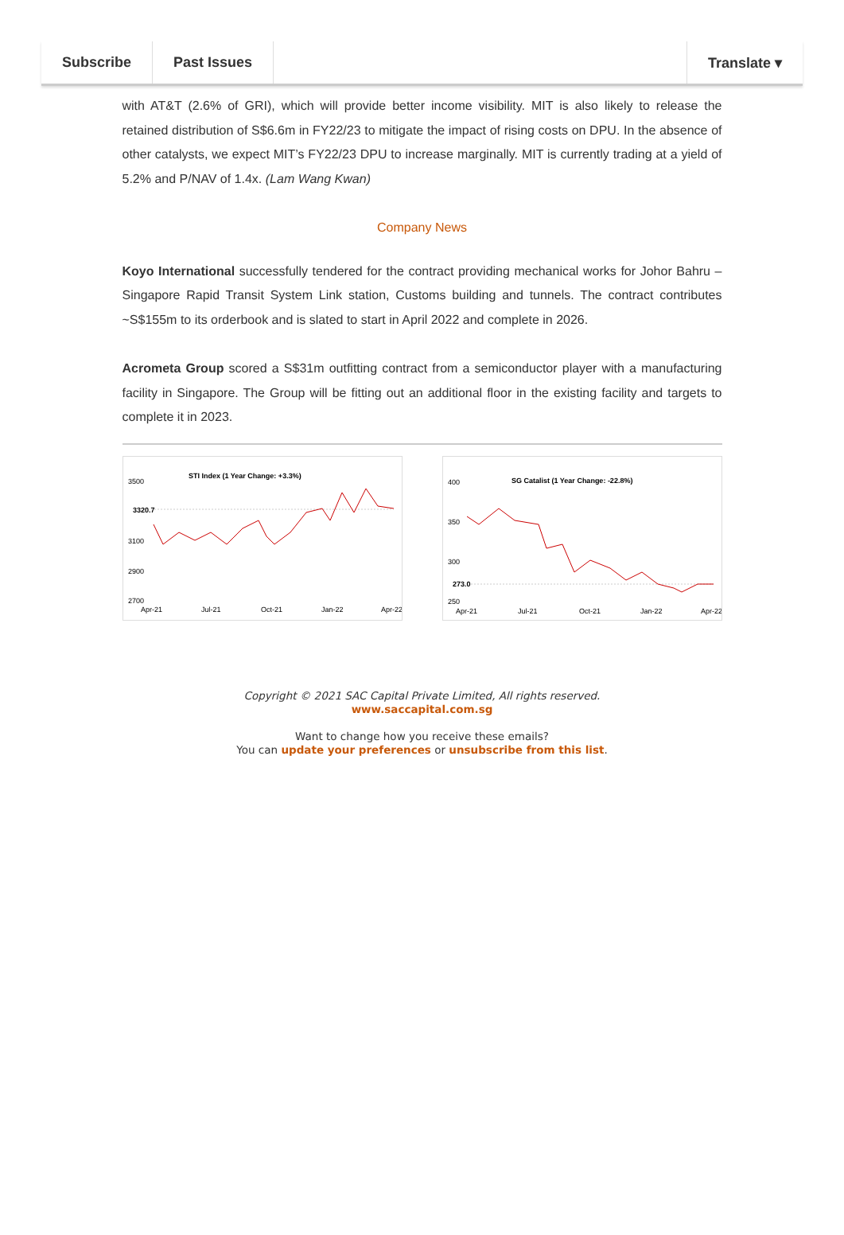Subscribe Past Issues Translate ▾
with AT&T (2.6% of GRI), which will provide better income visibility. MIT is also likely to release the retained distribution of S$6.6m in FY22/23 to mitigate the impact of rising costs on DPU. In the absence of other catalysts, we expect MIT’s FY22/23 DPU to increase marginally. MIT is currently trading at a yield of 5.2% and P/NAV of 1.4x. (Lam Wang Kwan)
Company News
Koyo International successfully tendered for the contract providing mechanical works for Johor Bahru – Singapore Rapid Transit System Link station, Customs building and tunnels. The contract contributes ~S$155m to its orderbook and is slated to start in April 2022 and complete in 2026.
Acrometa Group scored a S$31m outfitting contract from a semiconductor player with a manufacturing facility in Singapore. The Group will be fitting out an additional floor in the existing facility and targets to complete it in 2023.
STI Index (1 Year Change: +3.3%)
3500
3320.7
3100
2900
2700
Apr-21
Jul-21
Oct-21
Jan-22
Apr-22
SG Catalist (1 Year Change: -22.8%)
400
350
300
273.0
250
Apr-21
Jul-21
Oct-21
Jan-22
Apr-22
Copyright © 2021 SAC Capital Private Limited, All rights reserved.
www.saccapital.com.sg
Want to change how you receive these emails?
You can update your preferences or unsubscribe from this list.